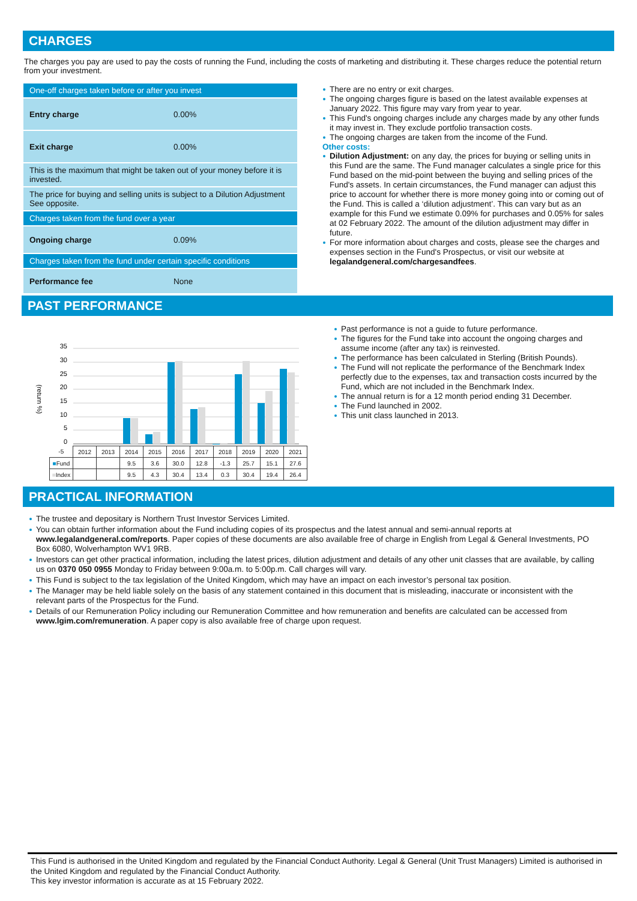CHARGES
The charges you pay are used to pay the costs of running the Fund, including the costs of marketing and distributing it. These charges reduce the potential return from your investment.
| One-off charges taken before or after you invest | |
| Entry charge | 0.00% |
| Exit charge | 0.00% |
| This is the maximum that might be taken out of your money before it is invested. | |
| The price for buying and selling units is subject to a Dilution Adjustment See opposite. | |
| Charges taken from the fund over a year | |
| Ongoing charge | 0.09% |
| Charges taken from the fund under certain specific conditions | |
| Performance fee | None |
There are no entry or exit charges.
The ongoing charges figure is based on the latest available expenses at January 2022. This figure may vary from year to year.
This Fund's ongoing charges include any charges made by any other funds it may invest in. They exclude portfolio transaction costs.
The ongoing charges are taken from the income of the Fund.
Other costs:
Dilution Adjustment: on any day, the prices for buying or selling units in this Fund are the same. The Fund manager calculates a single price for this Fund based on the mid-point between the buying and selling prices of the Fund's assets. In certain circumstances, the Fund manager can adjust this price to account for whether there is more money going into or coming out of the Fund. This is called a ‘dilution adjustment’. This can vary but as an example for this Fund we estimate 0.09% for purchases and 0.05% for sales at 02 February 2022. The amount of the dilution adjustment may differ in future.
For more information about charges and costs, please see the charges and expenses section in the Fund's Prospectus, or visit our website at legalandgeneral.com/chargesandfees.
PAST PERFORMANCE
(return %)
35
30
25
20
15
10
5
0
| -5 | 2012 | 2013 | 2014 | 2015 | 2016 | 2017 | 2018 | 2019 | 2020 | 2021 |
| ■ Fund | | | 9.5 | 3.6 | 30.0 | 12.8 | -1.3 | 25.7 | 15.1 | 27.6 |
| ■ Index | | | 9.5 | 4.3 | 30.4 | 13.4 | 0.3 | 30.4 | 19.4 | 26.4 |
Past performance is not a guide to future performance.
The figures for the Fund take into account the ongoing charges and assume income (after any tax) is reinvested.
The performance has been calculated in Sterling (British Pounds).
The Fund will not replicate the performance of the Benchmark Index perfectly due to the expenses, tax and transaction costs incurred by the Fund, which are not included in the Benchmark Index.
The annual return is for a 12 month period ending 31 December.
The Fund launched in 2002.
This unit class launched in 2013.
PRACTICAL INFORMATION
The trustee and depositary is Northern Trust Investor Services Limited.
You can obtain further information about the Fund including copies of its prospectus and the latest annual and semi-annual reports at www.legalandgeneral.com/reports. Paper copies of these documents are also available free of charge in English from Legal & General Investments, PO Box 6080, Wolverhampton WV1 9RB.
Investors can get other practical information, including the latest prices, dilution adjustment and details of any other unit classes that are available, by calling us on 0370 050 0955 Monday to Friday between 9:00a.m. to 5:00p.m. Call charges will vary.
This Fund is subject to the tax legislation of the United Kingdom, which may have an impact on each investor’s personal tax position.
The Manager may be held liable solely on the basis of any statement contained in this document that is misleading, inaccurate or inconsistent with the relevant parts of the Prospectus for the Fund.
Details of our Remuneration Policy including our Remuneration Committee and how remuneration and benefits are calculated can be accessed from www.lgim.com/remuneration. A paper copy is also available free of charge upon request.
This Fund is authorised in the United Kingdom and regulated by the Financial Conduct Authority. Legal & General (Unit Trust Managers) Limited is authorised in the United Kingdom and regulated by the Financial Conduct Authority.
This key investor information is accurate as at 15 February 2022.